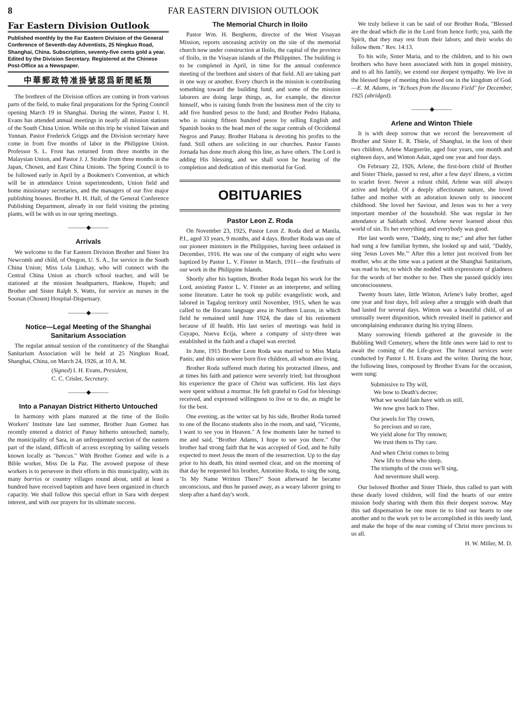8 FAR EASTERN DIVISION OUTLOOK
Far Eastern Division Outlook
Published monthly by the Far Eastern Division of the General Conference of Seventh-day Adventists, 25 Ningkuo Road, Shanghai, China. Subscription, seventy-five cents gold a year. Edited by the Division Secretary. Registered at the Chinese Post-Office as a Newspaper.
中華郵政特准掛號認爲新聞紙類
The brethren of the Division offices are coming in from various parts of the field, to make final preparations for the Spring Council opening March 19 in Shanghai. During the winter, Pastor I. H. Evans has attended annual meetings in nearly all mission stations of the South China Union. While on this trip he visited Taiwan and Yunnan. Pastor Frederick Griggs and the Division secretary have come in from five months of labor in the Philippine Union. Professor S. L. Frost has returned from three months in the Malaysian Union, and Pastor J. J. Strahle from three months in the Japan, Chosen, and East China Unions. The Spring Council is to be followed early in April by a Bookmen's Convention, at which will be in attendance Union superintendents, Union field and home missionary secretaries, and the managers of our five major publishing houses. Brother H. H. Hall, of the General Conference Publishing Department, already in our field visiting the printing plants, will be with us in our spring meetings.
———◆———
Arrivals
We welcome to the Far Eastern Division Brother and Sister Ira Newcomb and child, of Oregon, U. S. A., for service in the South China Union; Miss Lola Lindsay, who will connect with the Central China Union as church school teacher, and will be stationed at the mission headquarters, Hankow, Hupeh; and Brother and Sister Ralph S. Watts, for service as nurses in the Soonan (Chosen) Hospital-Dispensary.
———◆———
Notice—Legal Meeting of the Shanghai Sanitarium Association
The regular annual session of the constituency of the Shanghai Sanitarium Association will be held at 25 Ningkuo Road, Shanghai, China, on March 24, 1926, at 10 A. M.
(Signed) I. H. Evans, President,
C. C. Crisler, Secretary.
———◆———
Into a Panayan District Hitherto Untouched
In harmony with plans matured at the time of the Iloilo Workers' Institute late last summer, Brother Juan Gomez has recently entered a district of Panay hitherto untouched; namely, the municipality of Sara, in an unfrequented section of the eastern part of the island, difficult of access excepting by sailing vessels known locally as "bancas." With Brother Gomez and wife is a Bible worker, Miss De la Paz. The avowed purpose of these workers is to persevere in their efforts in this municipality, with its many barrios or country villages round about, until at least a hundred have received baptism and have been organized in church capacity. We shall follow this special effort in Sara with deepest interest, and with our prayers for its ultimate success.
The Memorial Church in Iloilo
Pastor Wm. H. Bergherm, director of the West Visayan Mission, reports unceasing activity on the site of the memorial church now under construction at Iloilo, the capital of the province of Iloilo, in the Visayan islands of the Philippines. The building is to be completed in April, in time for the annual conference meeting of the brethren and sisters of that field. All are taking part in one way or another. Every church in the mission is contributing something toward the building fund, and some of the mission laborers are doing large things, as, for example, the director himself, who is raising funds from the business men of the city to add five hundred pesos to the fund; and Brother Pedro Habana, who is raising fifteen hundred pesos by selling English and Spanish books to the head men of the sugar centrals of Occidental Negros and Panay. Brother Habana is devoting his profits to the fund. Still others are soliciting in our churches. Pastor Fausto Jornada has done much along this line, as have others. The Lord is adding His blessing, and we shall soon be hearing of the completion and dedication of this memorial for God.
OBITUARIES
Pastor Leon Z. Roda
On November 23, 1925, Pastor Leon Z. Roda died at Manila, P.I., aged 33 years, 9 months, and 4 days. Brother Roda was one of our pioneer ministers in the Philippines, having been ordained in December, 1916. He was one of the company of eight who were baptized by Pastor L. V. Finster in March, 1911—the firstfruits of our work in the Philippine Islands.
Shortly after his baptism, Brother Roda began his work for the Lord, assisting Pastor L. V. Finster as an interpreter, and selling some literature. Later he took up public evangelistic work, and labored in Tagalog territory until November, 1915, when he was called to the Ilocano language area in Northern Luzon, in which field he remained until June 1924, the date of his retirement because of ill health. His last series of meetings was held in Cuyapo, Nueva Ecija, where a company of sixty-three was established in the faith and a chapel was erected.
In June, 1915 Brother Leon Roda was married to Miss Maria Panis; and this union were born five children, all whom are living.
Brother Roda suffered much during his protracted illness, and at times his faith and patience were severely tried; but throughout his experience the grace of Christ was sufficient. His last days were spent without a murmur. He felt grateful to God for blessings received, and expressed willingness to live or to die, as might be for the best.
One evening, as the writer sat by his side, Brother Roda turned to one of the Ilocano students also in the room, and said, "Vicente, I want to see you in Heaven." A few moments later he turned to me and said, "Brother Adams, I hope to see you there." Our brother had strong faith that he was accepted of God, and he fully expected to meet Jesus the morn of the resurrection. Up to the day prior to his death, his mind seemed clear, and on the morning of that day he requested his brother, Antonino Roda, to sing the song, "Is My Name Written There?" Soon afterward he became unconscious, and thus he passed away, as a weary laborer going to sleep after a hard day's work.
We truly believe it can be said of our Brother Roda, "Blessed are the dead which die in the Lord from hence forth; yea, saith the Spirit, that they may rest from their labors; and their works do follow them." Rev. 14:13.
To his wife, Sister Maria, and to the children, and to his own brothers who have been associated with him in gospel ministry, and to all his family, we extend our deepest sympathy. We live in the blessed hope of meeting this loved one in the kingdom of God.—E. M. Adams, in "Echoes from the Ilocano Field" for December, 1925 (abridged).
———◆———
Arlene and Winton Thiele
It is with deep sorrow that we record the bereavement of Brother and Sister E. R. Thiele, of Shanghai, in the loss of their two children, Arlene Marguerite, aged four years, one month and eighteen days, and Winton Adair, aged one year and four days.
On February 22, 1926, Arlene, the first-born child of Brother and Sister Thiele, passed to rest, after a few days' illness, a victim to scarlet fever. Never a robust child, Arlene was still always active and helpful. Of a deeply affectionate nature, she loved father and mother with an adoration known only to innocent childhood. She loved her Saviour, and Jesus was to her a very important member of the household. She was regular in her attendance at Sabbath school. Arlene never learned about this world of sin. To her everything and everybody was good.
Her last words were, "Daddy, sing to me;" and after her father had sung a few familiar hymns, she looked up and said, "Daddy, sing 'Jesus Loves Me.'" After this a letter just received from her mother, who at the time was a patient at the Shanghai Sanitarium, was read to her, to which she nodded with expressions of gladness for the words of her mother to her. Then she passed quickly into unconsciousness.
Twenty hours later, little Winton, Arlene's baby brother, aged one year and four days, fell asleep after a struggle with death that had lasted for several days. Winton was a beautiful child, of an unusually sweet disposition, which revealed itself in patience and uncomplaining endurance during his trying illness.
Many sorrowing friends gathered at the graveside in the Bubbling Well Cemetery, where the little ones were laid to rest to await the coming of the Life-giver. The funeral services were conducted by Pastor I. H. Evans and the writer. During the hour, the following lines, composed by Brother Evans for the occasion, were sung:
Submissive to Thy will,
We bow to Death's decree;
What we would fain have with us still,
We now give back to Thee.
Our jewels for Thy crown,
So precious and so rare,
We yield alone for Thy renown;
We trust them to Thy care.
And when Christ comes to bring
New life to those who sleep,
The triumphs of the cross we'll sing,
And nevermore shall weep.
Our beloved Brother and Sister Thiele, thus called to part with these dearly loved children, will find the hearts of our entire mission body sharing with them this their deepest sorrow. May this sad dispensation be one more tie to bind our hearts to one another and to the work yet to be accomplished in this needy land, and make the hope of the near coming of Christ more precious to us all.
H. W. Miller, M. D.